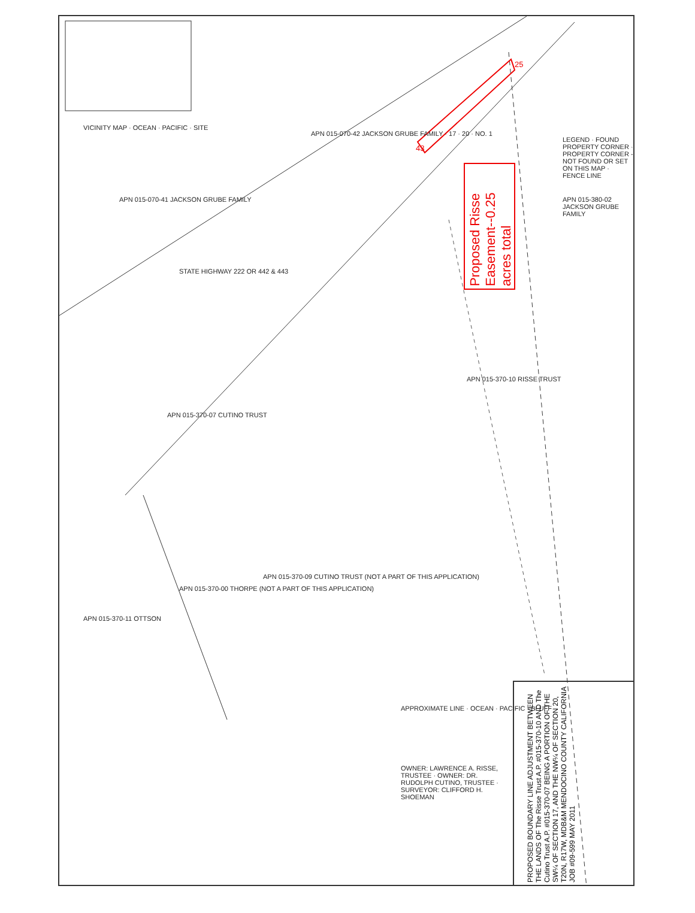43
25
Proposed Risse Easement--0.25 acres total
PROPOSED BOUNDARY LINE ADJUSTMENT BETWEEN THE LANDS OF The Risse Trust A.P. #015-370-10 AND The Cutino Trust A.P. #015-370-07 BEING A PORTION OF THE SW¼ OF SECTION 17, AND THE NW¼ OF SECTION 20, T20N, R17W, MDB&M MENDOCINO COUNTY CALIFORNIA JOB #09-599 MAY 2011
VICINITY MAP · OCEAN · PACIFIC · SITE
APN 015-070-41 JACKSON GRUBE FAMILY
STATE HIGHWAY 222 OR 442 & 443
APN 015-070-42 JACKSON GRUBE FAMILY · 17 · 20 · NO. 1
APN 015-370-07 CUTINO TRUST
APN 015-370-10 RISSE TRUST
APN 015-380-02 JACKSON GRUBE FAMILY
LEGEND · FOUND PROPERTY CORNER · PROPERTY CORNER - NOT FOUND OR SET ON THIS MAP · FENCE LINE
APN 015-370-00 THORPE (NOT A PART OF THIS APPLICATION)
APN 015-370-09 CUTINO TRUST (NOT A PART OF THIS APPLICATION)
APN 015-370-11 OTTSON
APPROXIMATE LINE · OCEAN · PACIFIC · BLUFF
OWNER: LAWRENCE A. RISSE, TRUSTEE · OWNER: DR. RUDOLPH CUTINO, TRUSTEE · SURVEYOR: CLIFFORD H. SHOEMAN